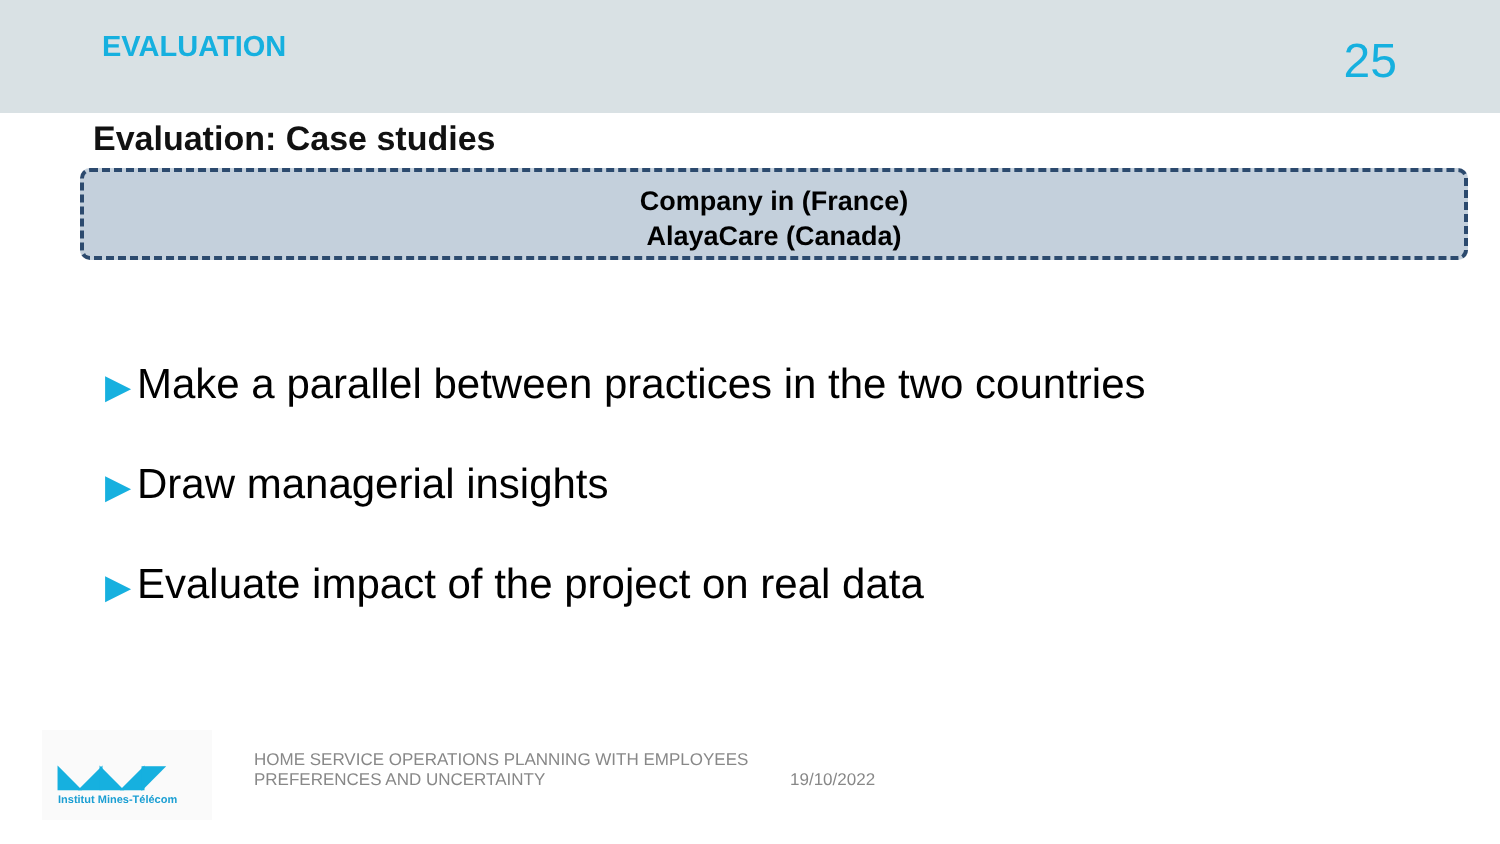EVALUATION
25
Evaluation: Case studies
Company in (France)
AlayaCare (Canada)
▶ Make a parallel between practices in the two countries
▶ Draw managerial insights
▶ Evaluate impact of the project on real data
◣◢◣◢◤
Institut Mines-Télécom
HOME SERVICE OPERATIONS PLANNING WITH EMPLOYEES
PREFERENCES AND UNCERTAINTY
19/10/2022